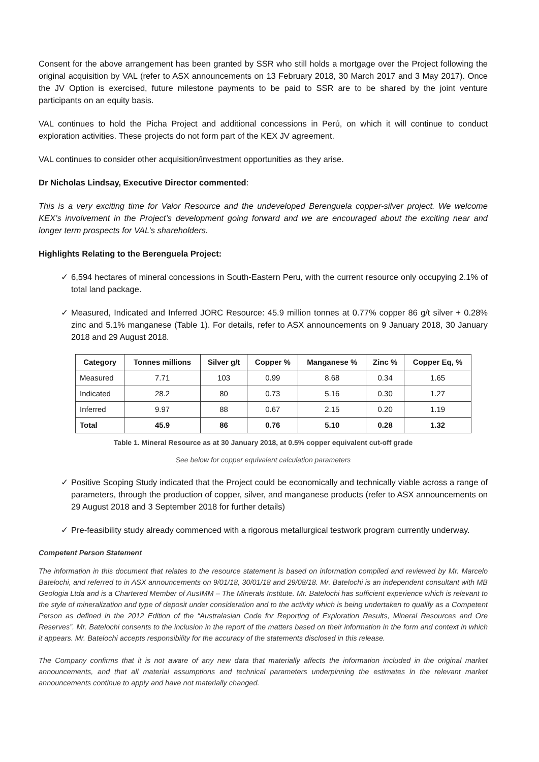Consent for the above arrangement has been granted by SSR who still holds a mortgage over the Project following the original acquisition by VAL (refer to ASX announcements on 13 February 2018, 30 March 2017 and 3 May 2017). Once the JV Option is exercised, future milestone payments to be paid to SSR are to be shared by the joint venture participants on an equity basis.
VAL continues to hold the Picha Project and additional concessions in Perú, on which it will continue to conduct exploration activities. These projects do not form part of the KEX JV agreement.
VAL continues to consider other acquisition/investment opportunities as they arise.
Dr Nicholas Lindsay, Executive Director commented:
This is a very exciting time for Valor Resource and the undeveloped Berenguela copper-silver project. We welcome KEX’s involvement in the Project’s development going forward and we are encouraged about the exciting near and longer term prospects for VAL’s shareholders.
Highlights Relating to the Berenguela Project:
✓ 6,594 hectares of mineral concessions in South-Eastern Peru, with the current resource only occupying 2.1% of total land package.
✓ Measured, Indicated and Inferred JORC Resource: 45.9 million tonnes at 0.77% copper 86 g/t silver + 0.28% zinc and 5.1% manganese (Table 1). For details, refer to ASX announcements on 9 January 2018, 30 January 2018 and 29 August 2018.
| Category | Tonnes millions | Silver g/t | Copper % | Manganese % | Zinc % | Copper Eq, % |
| --- | --- | --- | --- | --- | --- | --- |
| Measured | 7.71 | 103 | 0.99 | 8.68 | 0.34 | 1.65 |
| Indicated | 28.2 | 80 | 0.73 | 5.16 | 0.30 | 1.27 |
| Inferred | 9.97 | 88 | 0.67 | 2.15 | 0.20 | 1.19 |
| Total | 45.9 | 86 | 0.76 | 5.10 | 0.28 | 1.32 |
Table 1. Mineral Resource as at 30 January 2018, at 0.5% copper equivalent cut-off grade
See below for copper equivalent calculation parameters
✓ Positive Scoping Study indicated that the Project could be economically and technically viable across a range of parameters, through the production of copper, silver, and manganese products (refer to ASX announcements on 29 August 2018 and 3 September 2018 for further details)
✓ Pre-feasibility study already commenced with a rigorous metallurgical testwork program currently underway.
Competent Person Statement
The information in this document that relates to the resource statement is based on information compiled and reviewed by Mr. Marcelo Batelochi, and referred to in ASX announcements on 9/01/18, 30/01/18 and 29/08/18. Mr. Batelochi is an independent consultant with MB Geologia Ltda and is a Chartered Member of AusIMM – The Minerals Institute. Mr. Batelochi has sufficient experience which is relevant to the style of mineralization and type of deposit under consideration and to the activity which is being undertaken to qualify as a Competent Person as defined in the 2012 Edition of the “Australasian Code for Reporting of Exploration Results, Mineral Resources and Ore Reserves”. Mr. Batelochi consents to the inclusion in the report of the matters based on their information in the form and context in which it appears. Mr. Batelochi accepts responsibility for the accuracy of the statements disclosed in this release.
The Company confirms that it is not aware of any new data that materially affects the information included in the original market announcements, and that all material assumptions and technical parameters underpinning the estimates in the relevant market announcements continue to apply and have not materially changed.